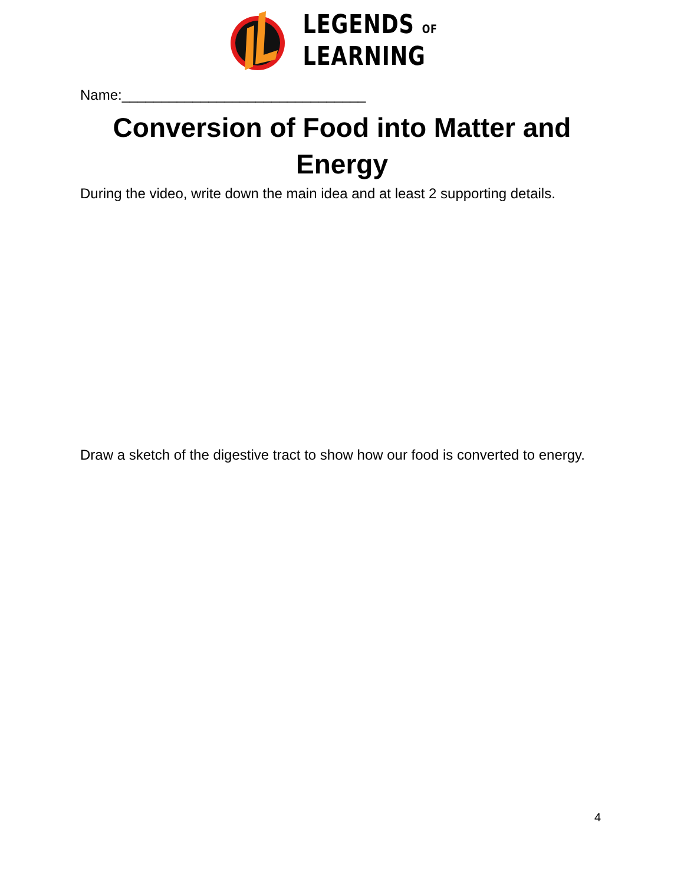LEGENDS OF
LEARNING
Name:_______________________________
Conversion of Food into Matter and Energy
During the video, write down the main idea and at least 2 supporting details.
Draw a sketch of the digestive tract to show how our food is converted to energy.
4